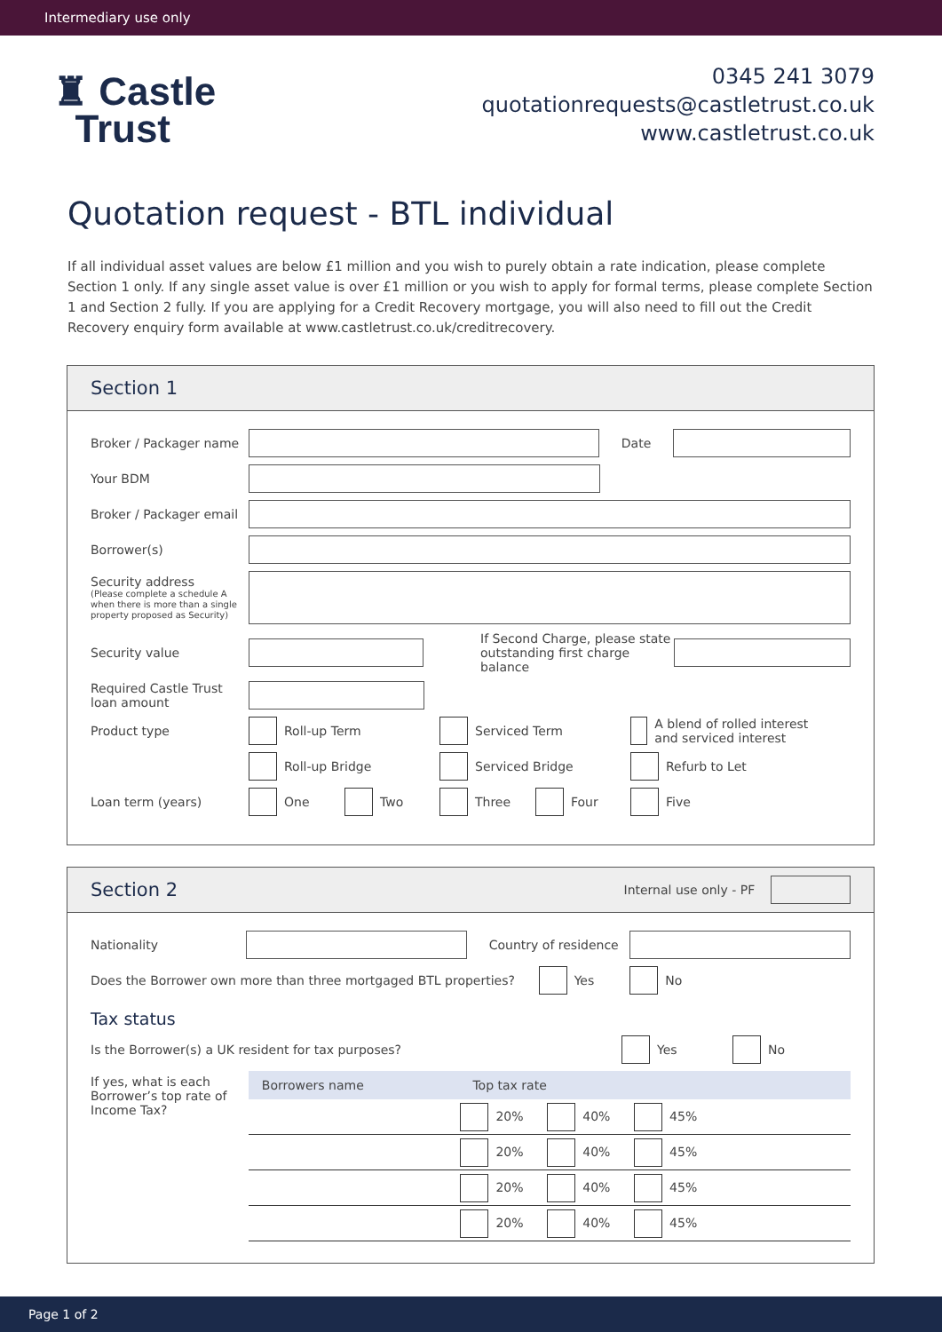Intermediary use only
♜ Castle
Trust
0345 241 3079
quotationrequests@castletrust.co.uk
www.castletrust.co.uk
Quotation request - BTL individual
If all individual asset values are below £1 million and you wish to purely obtain a rate indication, please complete Section 1 only. If any single asset value is over £1 million or you wish to apply for formal terms, please complete Section 1 and Section 2 fully. If you are applying for a Credit Recovery mortgage, you will also need to fill out the Credit Recovery enquiry form available at www.castletrust.co.uk/creditrecovery.
Section 1
Broker / Packager name Date
Your BDM
Broker / Packager email
Borrower(s)
Security address
(Please complete a schedule A when there is more than a single property proposed as Security)
Security value If Second Charge, please state outstanding first charge balance
Required Castle Trust loan amount
Product type Roll-up Term Serviced Term A blend of rolled interest and serviced interest
Roll-up Bridge Serviced Bridge Refurb to Let
Loan term (years) One Two Three Four Five
Section 2 Internal use only - PF
Nationality Country of residence
Does the Borrower own more than three mortgaged BTL properties? Yes No
Tax status
Is the Borrower(s) a UK resident for tax purposes? Yes No
If yes, what is each Borrower’s top rate of Income Tax?
| Borrowers name | Top tax rate |
| --- | --- |
| | 20% 40% 45% |
| | 20% 40% 45% |
| | 20% 40% 45% |
| | 20% 40% 45% |
Page 1 of 2